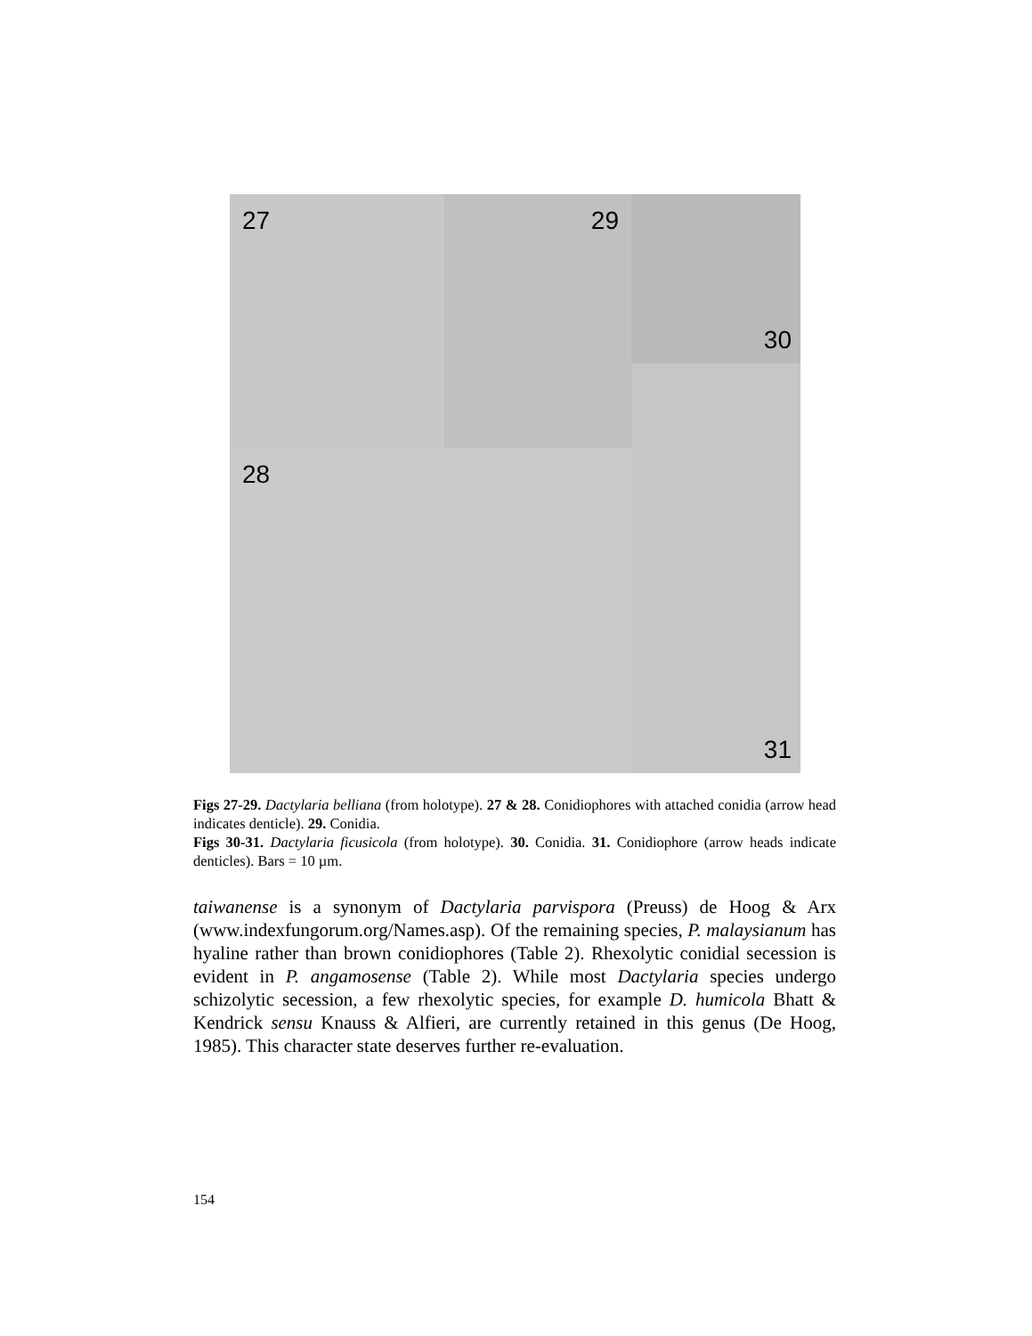27 29 30
28
31
Figs 27-29. Dactylaria belliana (from holotype). 27 & 28. Conidiophores with attached conidia (arrow head indicates denticle). 29. Conidia.
Figs 30-31. Dactylaria ficusicola (from holotype). 30. Conidia. 31. Conidiophore (arrow heads indicate denticles). Bars = 10 µm.
taiwanense is a synonym of Dactylaria parvispora (Preuss) de Hoog & Arx (www.indexfungorum.org/Names.asp). Of the remaining species, P. malaysianum has hyaline rather than brown conidiophores (Table 2). Rhexolytic conidial secession is evident in P. angamosense (Table 2). While most Dactylaria species undergo schizolytic secession, a few rhexolytic species, for example D. humicola Bhatt & Kendrick sensu Knauss & Alfieri, are currently retained in this genus (De Hoog, 1985). This character state deserves further re-evaluation.
154